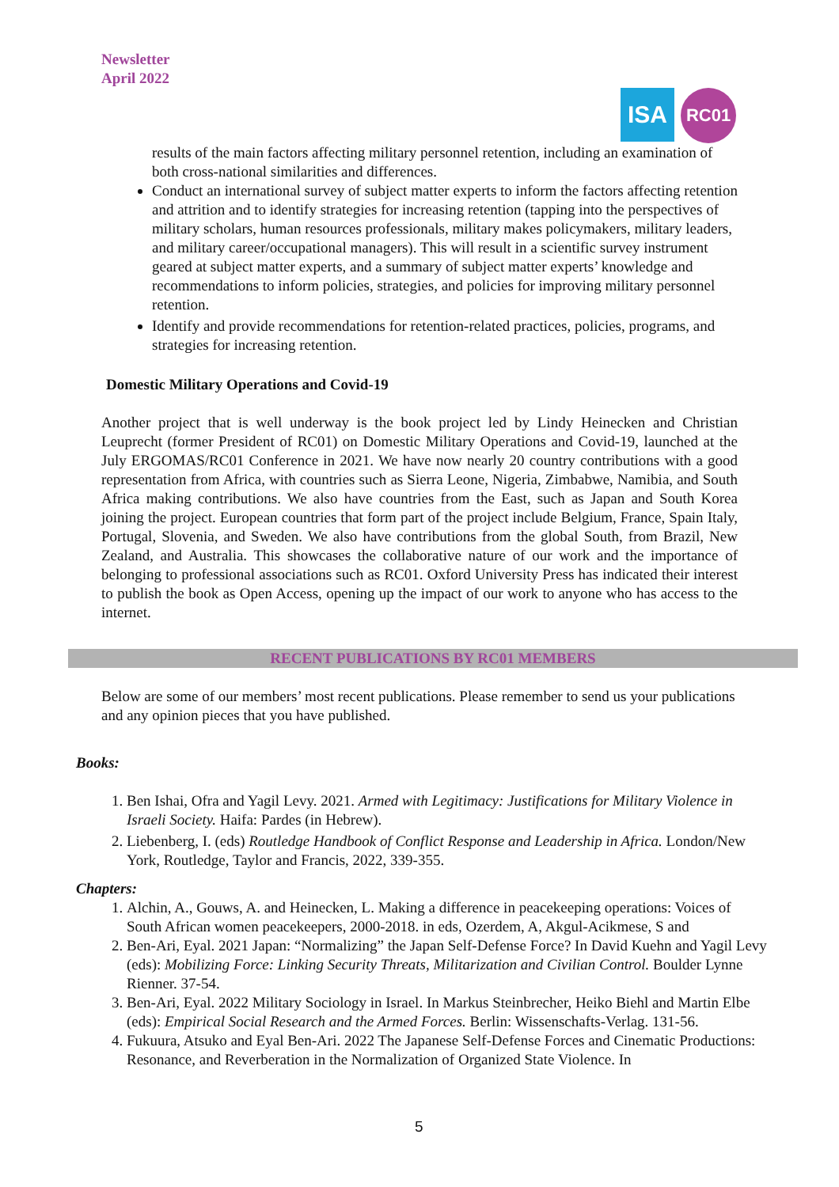Newsletter
April 2022
ISA
RC01
results of the main factors affecting military personnel retention, including an examination of both cross-national similarities and differences.
Conduct an international survey of subject matter experts to inform the factors affecting retention and attrition and to identify strategies for increasing retention (tapping into the perspectives of military scholars, human resources professionals, military makes policymakers, military leaders, and military career/occupational managers). This will result in a scientific survey instrument geared at subject matter experts, and a summary of subject matter experts’ knowledge and recommendations to inform policies, strategies, and policies for improving military personnel retention.
Identify and provide recommendations for retention-related practices, policies, programs, and strategies for increasing retention.
Domestic Military Operations and Covid-19
Another project that is well underway is the book project led by Lindy Heinecken and Christian Leuprecht (former President of RC01) on Domestic Military Operations and Covid-19, launched at the July ERGOMAS/RC01 Conference in 2021. We have now nearly 20 country contributions with a good representation from Africa, with countries such as Sierra Leone, Nigeria, Zimbabwe, Namibia, and South Africa making contributions. We also have countries from the East, such as Japan and South Korea joining the project. European countries that form part of the project include Belgium, France, Spain Italy, Portugal, Slovenia, and Sweden. We also have contributions from the global South, from Brazil, New Zealand, and Australia. This showcases the collaborative nature of our work and the importance of belonging to professional associations such as RC01. Oxford University Press has indicated their interest to publish the book as Open Access, opening up the impact of our work to anyone who has access to the internet.
RECENT PUBLICATIONS BY RC01 MEMBERS
Below are some of our members’ most recent publications. Please remember to send us your publications and any opinion pieces that you have published.
Books:
1. Ben Ishai, Ofra and Yagil Levy. 2021. Armed with Legitimacy: Justifications for Military Violence in Israeli Society. Haifa: Pardes (in Hebrew).
2. Liebenberg, I. (eds) Routledge Handbook of Conflict Response and Leadership in Africa. London/New York, Routledge, Taylor and Francis, 2022, 339-355.
Chapters:
1. Alchin, A., Gouws, A. and Heinecken, L. Making a difference in peacekeeping operations: Voices of South African women peacekeepers, 2000-2018. in eds, Ozerdem, A, Akgul-Acikmese, S and
2. Ben-Ari, Eyal. 2021 Japan: “Normalizing” the Japan Self-Defense Force? In David Kuehn and Yagil Levy (eds): Mobilizing Force: Linking Security Threats, Militarization and Civilian Control. Boulder Lynne Rienner. 37-54.
3. Ben-Ari, Eyal. 2022 Military Sociology in Israel. In Markus Steinbrecher, Heiko Biehl and Martin Elbe (eds): Empirical Social Research and the Armed Forces. Berlin: Wissenschafts-Verlag. 131-56.
4. Fukuura, Atsuko and Eyal Ben-Ari. 2022 The Japanese Self-Defense Forces and Cinematic Productions: Resonance, and Reverberation in the Normalization of Organized State Violence. In
5